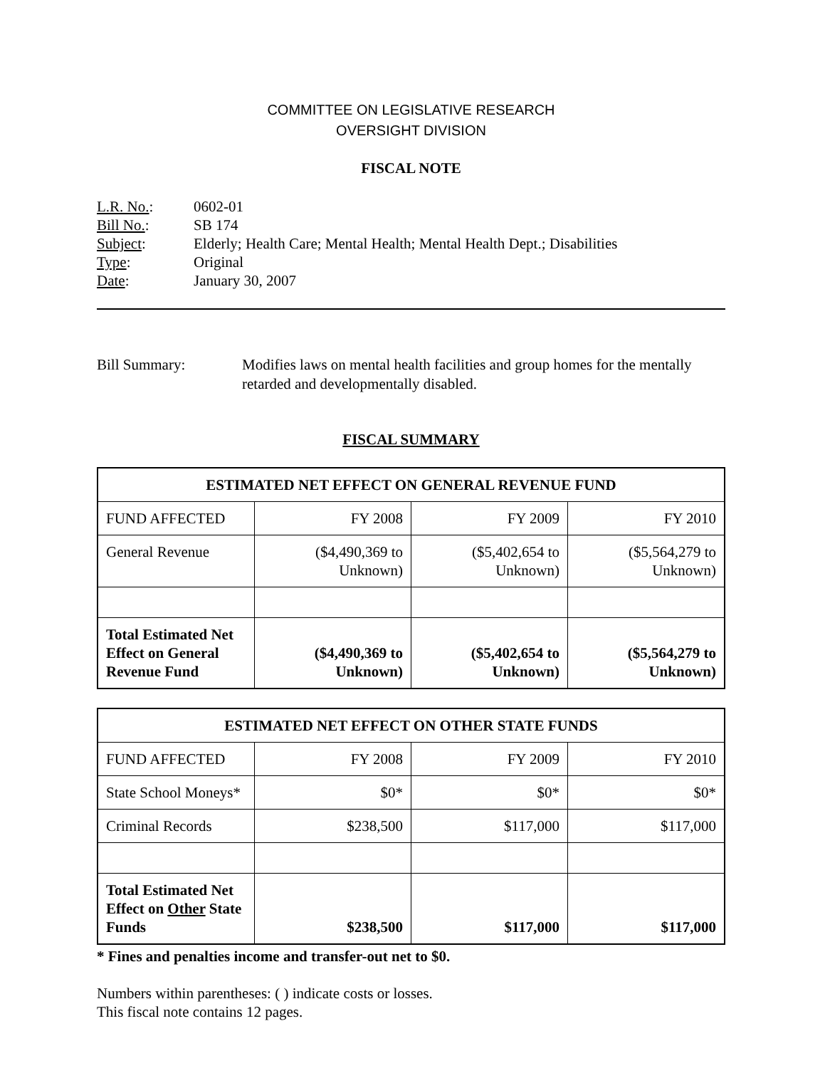COMMITTEE ON LEGISLATIVE RESEARCH
OVERSIGHT DIVISION
FISCAL NOTE
| L.R. No. : | 0602-01 |
| Bill No. : | SB 174 |
| Subject : | Elderly; Health Care; Mental Health; Mental Health Dept.; Disabilities |
| Type : | Original |
| Date : | January 30, 2007 |
Bill Summary: Modifies laws on mental health facilities and group homes for the mentally retarded and developmentally disabled.
FISCAL SUMMARY
| ESTIMATED NET EFFECT ON GENERAL REVENUE FUND | | | |
| --- | --- | --- | --- |
| FUND AFFECTED | FY 2008 | FY 2009 | FY 2010 |
| General Revenue | ($4,490,369 to Unknown) | ($5,402,654 to Unknown) | ($5,564,279 to Unknown) |
| Total Estimated Net Effect on General Revenue Fund | ($4,490,369 to Unknown) | ($5,402,654 to Unknown) | ($5,564,279 to Unknown) |
| ESTIMATED NET EFFECT ON OTHER STATE FUNDS | | | |
| --- | --- | --- | --- |
| FUND AFFECTED | FY 2008 | FY 2009 | FY 2010 |
| State School Moneys* | $0* | $0* | $0* |
| Criminal Records | $238,500 | $117,000 | $117,000 |
| Total Estimated Net Effect on Other State Funds | $238,500 | $117,000 | $117,000 |
* Fines and penalties income and transfer-out net to $0.
Numbers within parentheses: ( ) indicate costs or losses.
This fiscal note contains 12 pages.